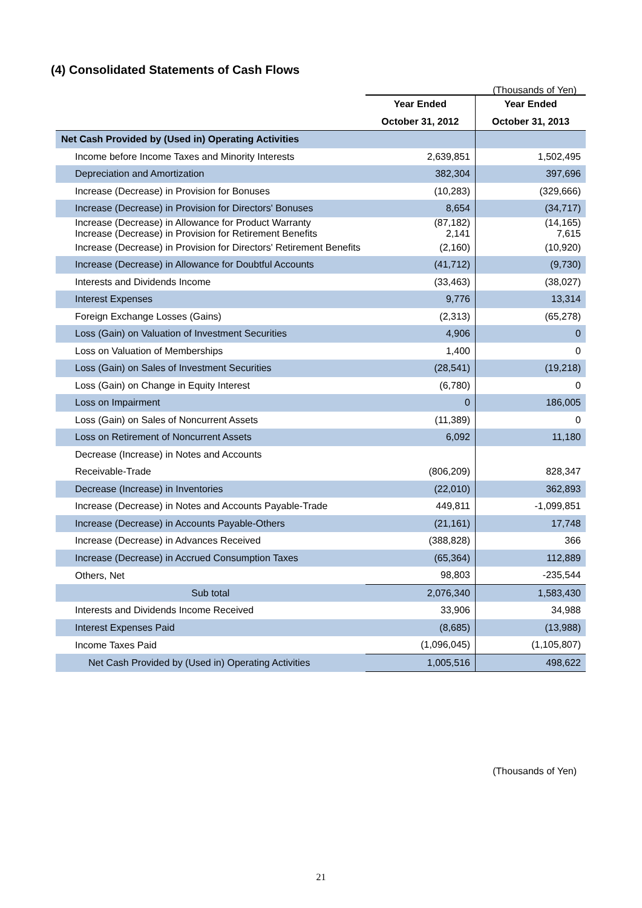(4) Consolidated Statements of Cash Flows
(Thousands of Yen)
| | Year Ended | Year Ended |
| --- | --- | --- |
| | October 31, 2012 | October 31, 2013 |
| Net Cash Provided by (Used in) Operating Activities | | |
| Income before Income Taxes and Minority Interests | 2,639,851 | 1,502,495 |
| Depreciation and Amortization | 382,304 | 397,696 |
| Increase (Decrease) in Provision for Bonuses | (10,283) | (329,666) |
| Increase (Decrease) in Provision for Directors' Bonuses | 8,654 | (34,717) |
| Increase (Decrease) in Allowance for Product Warranty Increase (Decrease) in Provision for Retirement Benefits | (87,182) 2,141 | (14,165) 7,615 |
| Increase (Decrease) in Provision for Directors' Retirement Benefits | (2,160) | (10,920) |
| Increase (Decrease) in Allowance for Doubtful Accounts | (41,712) | (9,730) |
| Interests and Dividends Income | (33,463) | (38,027) |
| Interest Expenses | 9,776 | 13,314 |
| Foreign Exchange Losses (Gains) | (2,313) | (65,278) |
| Loss (Gain) on Valuation of Investment Securities | 4,906 | 0 |
| Loss on Valuation of Memberships | 1,400 | 0 |
| Loss (Gain) on Sales of Investment Securities | (28,541) | (19,218) |
| Loss (Gain) on Change in Equity Interest | (6,780) | 0 |
| Loss on Impairment | 0 | 186,005 |
| Loss (Gain) on Sales of Noncurrent Assets | (11,389) | 0 |
| Loss on Retirement of Noncurrent Assets | 6,092 | 11,180 |
| Decrease (Increase) in Notes and Accounts | | |
| Receivable-Trade | (806,209) | 828,347 |
| Decrease (Increase) in Inventories | (22,010) | 362,893 |
| Increase (Decrease) in Notes and Accounts Payable-Trade | 449,811 | -1,099,851 |
| Increase (Decrease) in Accounts Payable-Others | (21,161) | 17,748 |
| Increase (Decrease) in Advances Received | (388,828) | 366 |
| Increase (Decrease) in Accrued Consumption Taxes | (65,364) | 112,889 |
| Others, Net | 98,803 | -235,544 |
| Sub total | 2,076,340 | 1,583,430 |
| Interests and Dividends Income Received | 33,906 | 34,988 |
| Interest Expenses Paid | (8,685) | (13,988) |
| Income Taxes Paid | (1,096,045) | (1,105,807) |
| Net Cash Provided by (Used in) Operating Activities | 1,005,516 | 498,622 |
(Thousands of Yen)
21